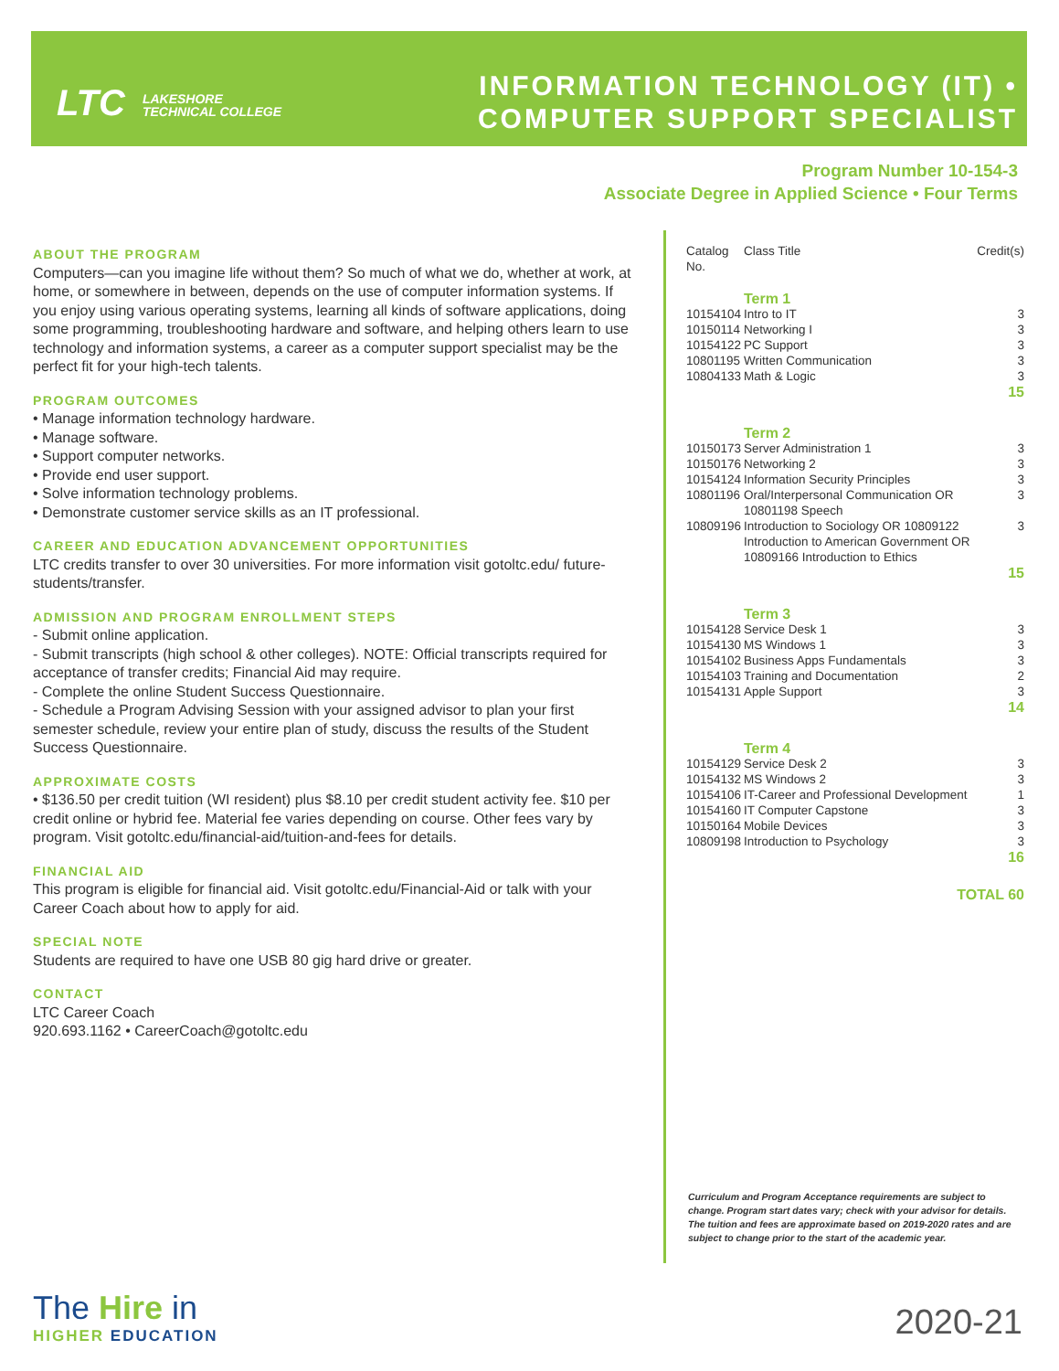LTC LAKESHORE
TECHNICAL COLLEGE
INFORMATION TECHNOLOGY (IT) •
COMPUTER SUPPORT SPECIALIST
Program Number 10-154-3
Associate Degree in Applied Science • Four Terms
ABOUT THE PROGRAM
Computers—can you imagine life without them? So much of what we do, whether at work, at home, or somewhere in between, depends on the use of computer information systems. If you enjoy using various operating systems, learning all kinds of software applications, doing some programming, troubleshooting hardware and software, and helping others learn to use technology and information systems, a career as a computer support specialist may be the perfect fit for your high-tech talents.
PROGRAM OUTCOMES
• Manage information technology hardware.
• Manage software.
• Support computer networks.
• Provide end user support.
• Solve information technology problems.
• Demonstrate customer service skills as an IT professional.
CAREER AND EDUCATION ADVANCEMENT OPPORTUNITIES
LTC credits transfer to over 30 universities. For more information visit gotoltc.edu/ future-students/transfer.
ADMISSION AND PROGRAM ENROLLMENT STEPS
- Submit online application.
- Submit transcripts (high school & other colleges). NOTE: Official transcripts required for acceptance of transfer credits; Financial Aid may require.
- Complete the online Student Success Questionnaire.
- Schedule a Program Advising Session with your assigned advisor to plan your first semester schedule, review your entire plan of study, discuss the results of the Student Success Questionnaire.
APPROXIMATE COSTS
• $136.50 per credit tuition (WI resident) plus $8.10 per credit student activity fee. $10 per credit online or hybrid fee. Material fee varies depending on course. Other fees vary by program. Visit gotoltc.edu/financial-aid/tuition-and-fees for details.
FINANCIAL AID
This program is eligible for financial aid. Visit gotoltc.edu/Financial-Aid or talk with your Career Coach about how to apply for aid.
SPECIAL NOTE
Students are required to have one USB 80 gig hard drive or greater.
CONTACT
LTC Career Coach
920.693.1162 • CareerCoach@gotoltc.edu
| Catalog No. | Class Title | Credit(s) |
| --- | --- | --- |
| | Term 1 | |
| 10154104 | Intro to IT | 3 |
| 10150114 | Networking I | 3 |
| 10154122 | PC Support | 3 |
| 10801195 | Written Communication | 3 |
| 10804133 | Math & Logic | 3 |
| 15 | | |
| | Term 2 | |
| 10150173 | Server Administration 1 | 3 |
| 10150176 | Networking 2 | 3 |
| 10154124 | Information Security Principles | 3 |
| 10801196 | Oral/Interpersonal Communication OR 10801198 Speech | 3 |
| 10809196 | Introduction to Sociology OR 10809122 Introduction to American Government OR 10809166 Introduction to Ethics | 3 |
| 15 | | |
| | Term 3 | |
| 10154128 | Service Desk 1 | 3 |
| 10154130 | MS Windows 1 | 3 |
| 10154102 | Business Apps Fundamentals | 3 |
| 10154103 | Training and Documentation | 2 |
| 10154131 | Apple Support | 3 |
| 14 | | |
| | Term 4 | |
| 10154129 | Service Desk 2 | 3 |
| 10154132 | MS Windows 2 | 3 |
| 10154106 | IT-Career and Professional Development | 1 |
| 10154160 | IT Computer Capstone | 3 |
| 10150164 | Mobile Devices | 3 |
| 10809198 | Introduction to Psychology | 3 |
| 16 | | |
| TOTAL 60 | | |
Curriculum and Program Acceptance requirements are subject to change. Program start dates vary; check with your advisor for details. The tuition and fees are approximate based on 2019-2020 rates and are subject to change prior to the start of the academic year.
The Hire in
HIGHER EDUCATION
2020-21